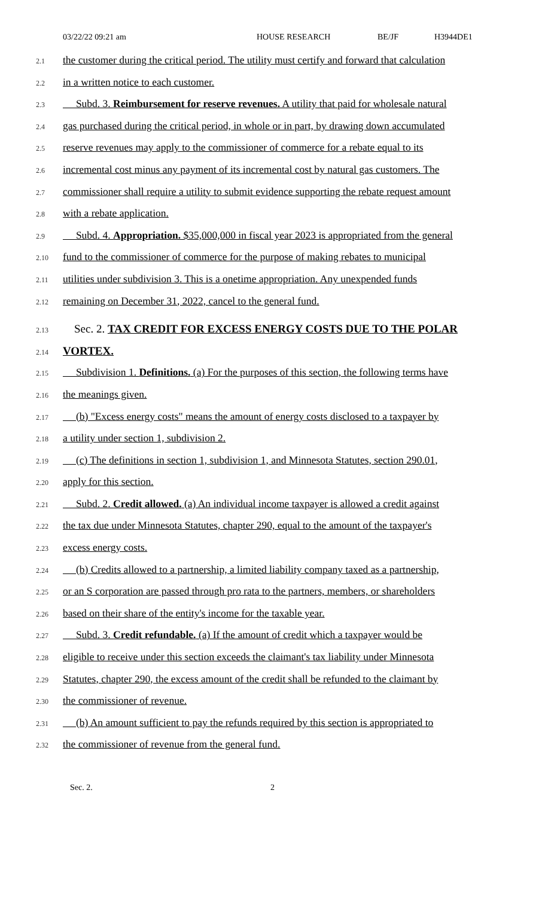03/22/22 09:21 am HOUSE RESEARCH BE/JF H3944DE1
2.1 the customer during the critical period. The utility must certify and forward that calculation
2.2 in a written notice to each customer.
2.3 Subd. 3. Reimbursement for reserve revenues. A utility that paid for wholesale natural
2.4 gas purchased during the critical period, in whole or in part, by drawing down accumulated
2.5 reserve revenues may apply to the commissioner of commerce for a rebate equal to its
2.6 incremental cost minus any payment of its incremental cost by natural gas customers. The
2.7 commissioner shall require a utility to submit evidence supporting the rebate request amount
2.8 with a rebate application.
2.9 Subd. 4. Appropriation. $35,000,000 in fiscal year 2023 is appropriated from the general
2.10 fund to the commissioner of commerce for the purpose of making rebates to municipal
2.11 utilities under subdivision 3. This is a onetime appropriation. Any unexpended funds
2.12 remaining on December 31, 2022, cancel to the general fund.
2.13 Sec. 2. TAX CREDIT FOR EXCESS ENERGY COSTS DUE TO THE POLAR
2.14 VORTEX.
2.15 Subdivision 1. Definitions. (a) For the purposes of this section, the following terms have
2.16 the meanings given.
2.17 (b) "Excess energy costs" means the amount of energy costs disclosed to a taxpayer by
2.18 a utility under section 1, subdivision 2.
2.19 (c) The definitions in section 1, subdivision 1, and Minnesota Statutes, section 290.01,
2.20 apply for this section.
2.21 Subd. 2. Credit allowed. (a) An individual income taxpayer is allowed a credit against
2.22 the tax due under Minnesota Statutes, chapter 290, equal to the amount of the taxpayer's
2.23 excess energy costs.
2.24 (b) Credits allowed to a partnership, a limited liability company taxed as a partnership,
2.25 or an S corporation are passed through pro rata to the partners, members, or shareholders
2.26 based on their share of the entity's income for the taxable year.
2.27 Subd. 3. Credit refundable. (a) If the amount of credit which a taxpayer would be
2.28 eligible to receive under this section exceeds the claimant's tax liability under Minnesota
2.29 Statutes, chapter 290, the excess amount of the credit shall be refunded to the claimant by
2.30 the commissioner of revenue.
2.31 (b) An amount sufficient to pay the refunds required by this section is appropriated to
2.32 the commissioner of revenue from the general fund.
Sec. 2. 2